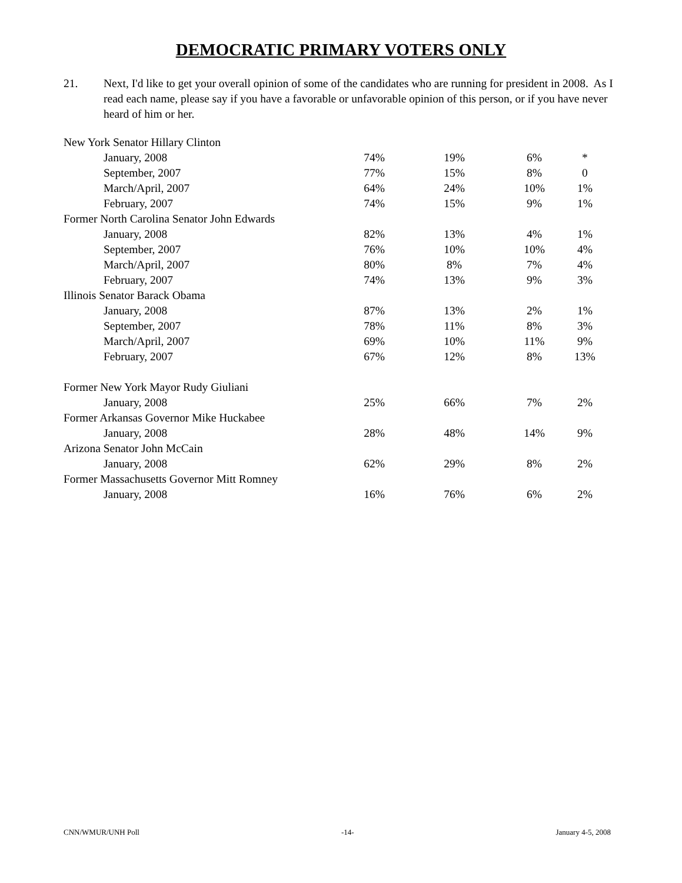DEMOCRATIC PRIMARY VOTERS ONLY
21. Next, I'd like to get your overall opinion of some of the candidates who are running for president in 2008. As I read each name, please say if you have a favorable or unfavorable opinion of this person, or if you have never heard of him or her.
| New York Senator Hillary Clinton | | | | |
| January, 2008 | 74% | 19% | 6% | * |
| September, 2007 | 77% | 15% | 8% | 0 |
| March/April, 2007 | 64% | 24% | 10% | 1% |
| February, 2007 | 74% | 15% | 9% | 1% |
| Former North Carolina Senator John Edwards | | | | |
| January, 2008 | 82% | 13% | 4% | 1% |
| September, 2007 | 76% | 10% | 10% | 4% |
| March/April, 2007 | 80% | 8% | 7% | 4% |
| February, 2007 | 74% | 13% | 9% | 3% |
| Illinois Senator Barack Obama | | | | |
| January, 2008 | 87% | 13% | 2% | 1% |
| September, 2007 | 78% | 11% | 8% | 3% |
| March/April, 2007 | 69% | 10% | 11% | 9% |
| February, 2007 | 67% | 12% | 8% | 13% |
| Former New York Mayor Rudy Giuliani | | | | |
| January, 2008 | 25% | 66% | 7% | 2% |
| Former Arkansas Governor Mike Huckabee | | | | |
| January, 2008 | 28% | 48% | 14% | 9% |
| Arizona Senator John McCain | | | | |
| January, 2008 | 62% | 29% | 8% | 2% |
| Former Massachusetts Governor Mitt Romney | | | | |
| January, 2008 | 16% | 76% | 6% | 2% |
CNN/WMUR/UNH Poll -14- January 4-5, 2008